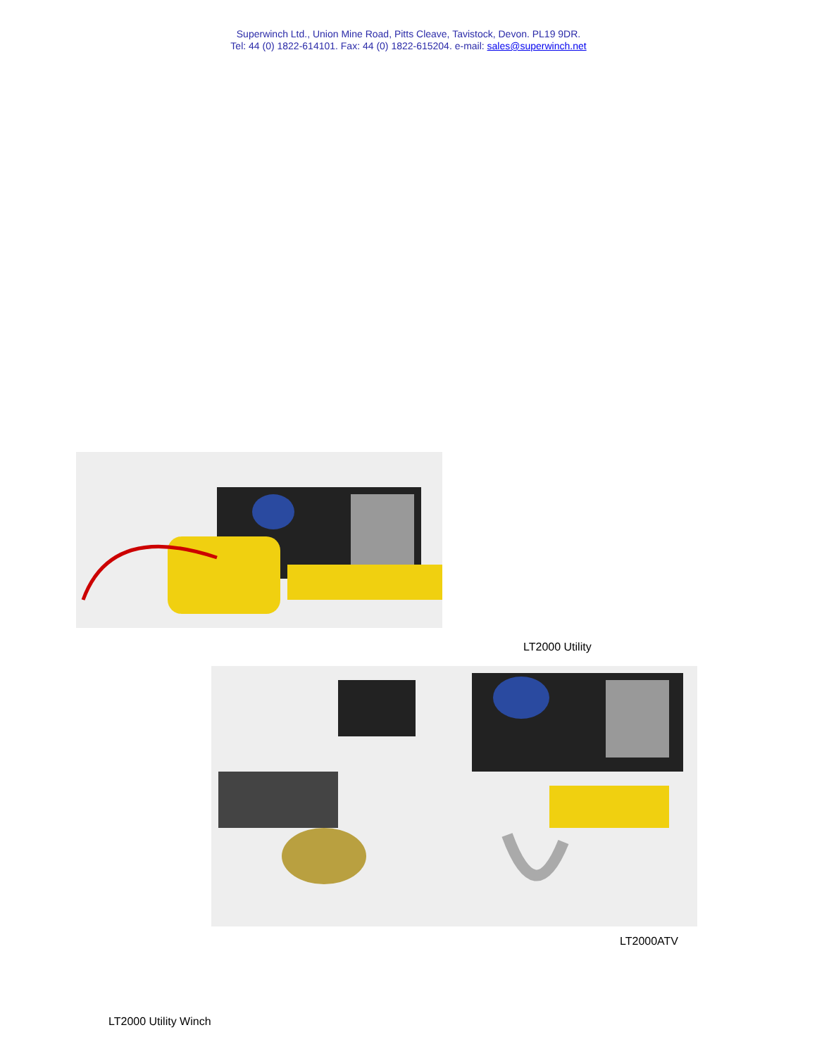Superwinch Ltd., Union Mine Road, Pitts Cleave, Tavistock, Devon. PL19 9DR.
Tel: 44 (0) 1822-614101. Fax: 44 (0) 1822-615204. e-mail: sales@superwinch.net
LT2000 Utility
LT2000ATV
LT2000 Utility Winch